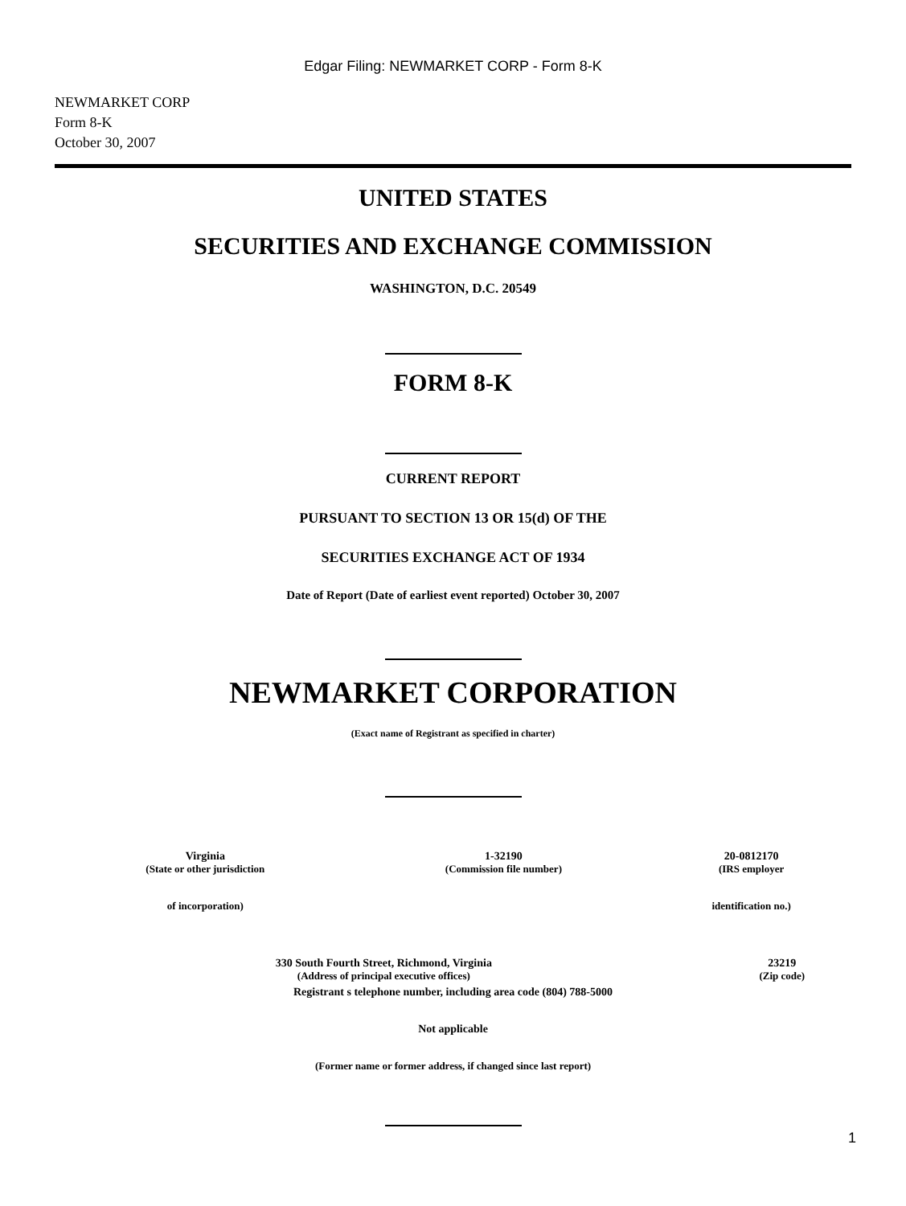Edgar Filing: NEWMARKET CORP - Form 8-K
NEWMARKET CORP
Form 8-K
October 30, 2007
UNITED STATES
SECURITIES AND EXCHANGE COMMISSION
WASHINGTON, D.C. 20549
FORM 8-K
CURRENT REPORT
PURSUANT TO SECTION 13 OR 15(d) OF THE
SECURITIES EXCHANGE ACT OF 1934
Date of Report (Date of earliest event reported) October 30, 2007
NEWMARKET CORPORATION
(Exact name of Registrant as specified in charter)
| Virginia | 1-32190 | 20-0812170 |
| (State or other jurisdiction | (Commission file number) | (IRS employer |
| of incorporation) | | identification no.) |
| 330 South Fourth Street, Richmond, Virginia | 23219 |
| (Address of principal executive offices) | (Zip code) |
Registrant s telephone number, including area code (804) 788-5000
Not applicable
(Former name or former address, if changed since last report)
1